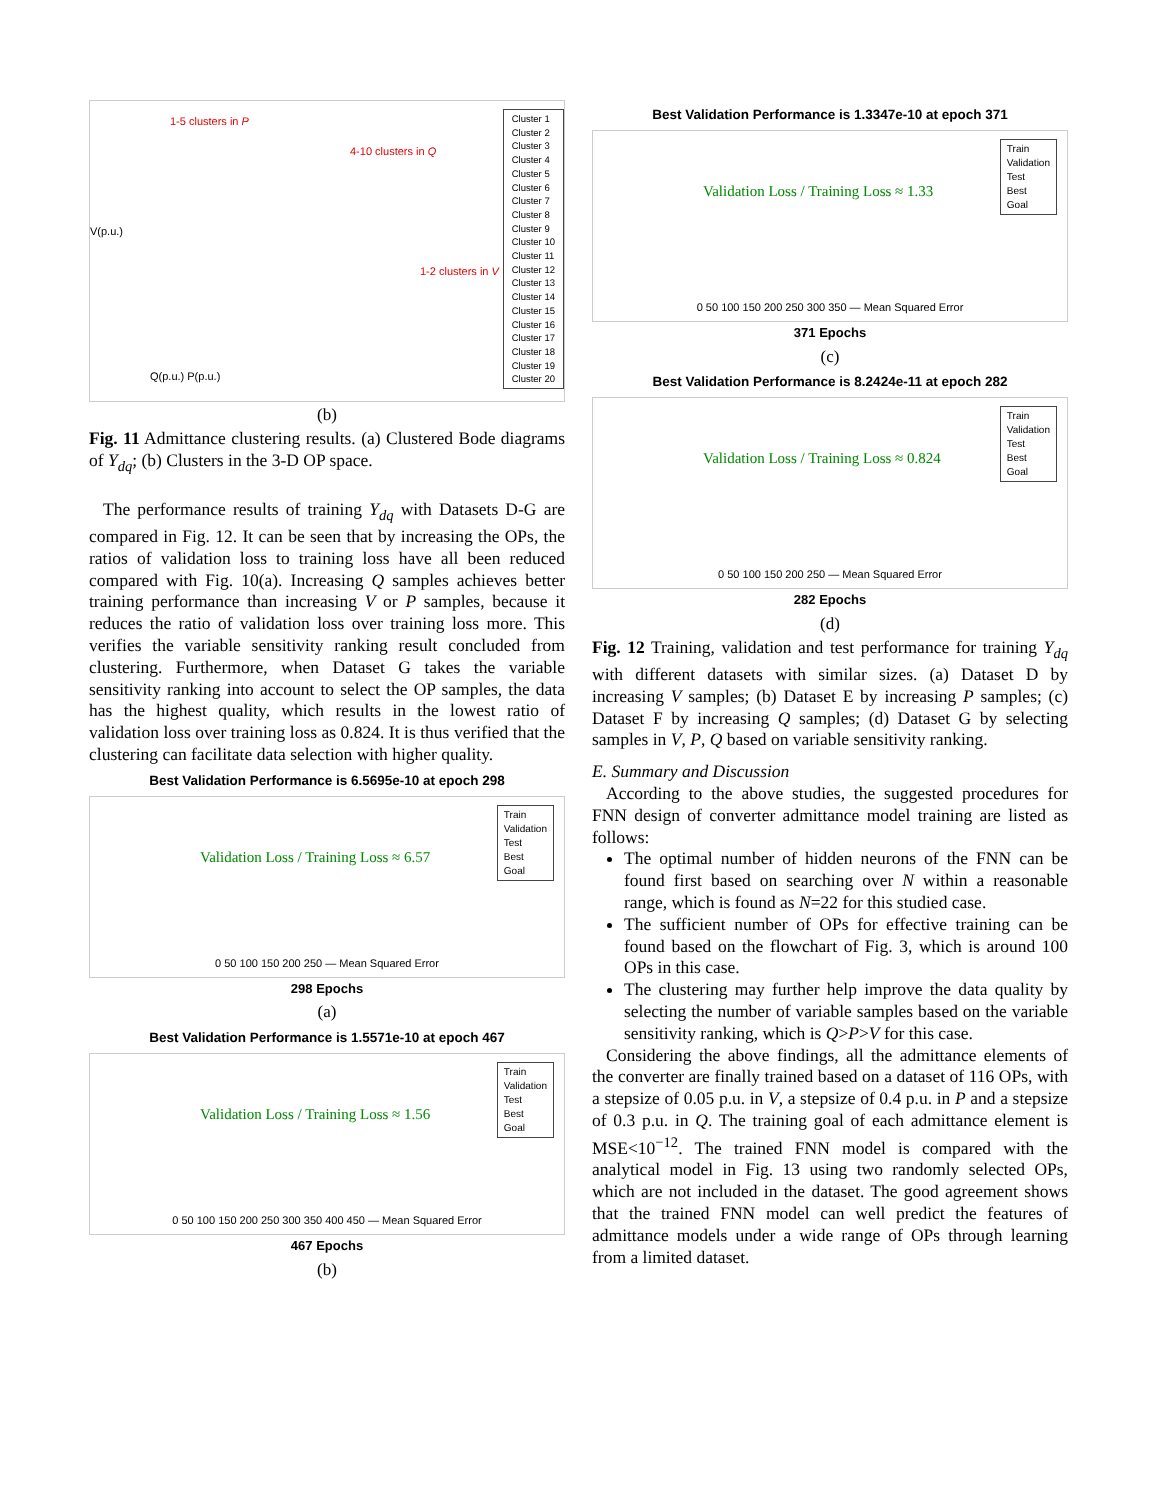1-5 clusters in P
4-10 clusters in Q
1-2 clusters in V
V(p.u.)
Q(p.u.) P(p.u.)
Cluster 1
Cluster 2
Cluster 3
Cluster 4
Cluster 5
Cluster 6
Cluster 7
Cluster 8
Cluster 9
Cluster 10
Cluster 11
Cluster 12
Cluster 13
Cluster 14
Cluster 15
Cluster 16
Cluster 17
Cluster 18
Cluster 19
Cluster 20
(b)
Fig. 11 Admittance clustering results. (a) Clustered Bode diagrams of Y<sub>dq</sub>; (b) Clusters in the 3-D OP space.
The performance results of training Y<sub>dq</sub> with Datasets D-G are compared in Fig. 12. It can be seen that by increasing the OPs, the ratios of validation loss to training loss have all been reduced compared with Fig. 10(a). Increasing Q samples achieves better training performance than increasing V or P samples, because it reduces the ratio of validation loss over training loss more. This verifies the variable sensitivity ranking result concluded from clustering. Furthermore, when Dataset G takes the variable sensitivity ranking into account to select the OP samples, the data has the highest quality, which results in the lowest ratio of validation loss over training loss as 0.824. It is thus verified that the clustering can facilitate data selection with higher quality.
Best Validation Performance is 6.5695e-10 at epoch 298
Train
Validation
Test
Best
Goal
Validation Loss / Training Loss ≈ 6.57
0 50 100 150 200 250 — Mean Squared Error
298 Epochs
(a)
Best Validation Performance is 1.5571e-10 at epoch 467
Train
Validation
Test
Best
Goal
Validation Loss / Training Loss ≈ 1.56
0 50 100 150 200 250 300 350 400 450 — Mean Squared Error
467 Epochs
(b)
Best Validation Performance is 1.3347e-10 at epoch 371
Train
Validation
Test
Best
Goal
Validation Loss / Training Loss ≈ 1.33
0 50 100 150 200 250 300 350 — Mean Squared Error
371 Epochs
(c)
Best Validation Performance is 8.2424e-11 at epoch 282
Train
Validation
Test
Best
Goal
Validation Loss / Training Loss ≈ 0.824
0 50 100 150 200 250 — Mean Squared Error
282 Epochs
(d)
Fig. 12 Training, validation and test performance for training Y<sub>dq</sub> with different datasets with similar sizes. (a) Dataset D by increasing V samples; (b) Dataset E by increasing P samples; (c) Dataset F by increasing Q samples; (d) Dataset G by selecting samples in V, P, Q based on variable sensitivity ranking.
E. Summary and Discussion
According to the above studies, the suggested procedures for FNN design of converter admittance model training are listed as follows:
The optimal number of hidden neurons of the FNN can be found first based on searching over N within a reasonable range, which is found as N=22 for this studied case.
The sufficient number of OPs for effective training can be found based on the flowchart of Fig. 3, which is around 100 OPs in this case.
The clustering may further help improve the data quality by selecting the number of variable samples based on the variable sensitivity ranking, which is Q>P>V for this case.
Considering the above findings, all the admittance elements of the converter are finally trained based on a dataset of 116 OPs, with a stepsize of 0.05 p.u. in V, a stepsize of 0.4 p.u. in P and a stepsize of 0.3 p.u. in Q. The training goal of each admittance element is MSE<10<sup>−12</sup>. The trained FNN model is compared with the analytical model in Fig. 13 using two randomly selected OPs, which are not included in the dataset. The good agreement shows that the trained FNN model can well predict the features of admittance models under a wide range of OPs through learning from a limited dataset.